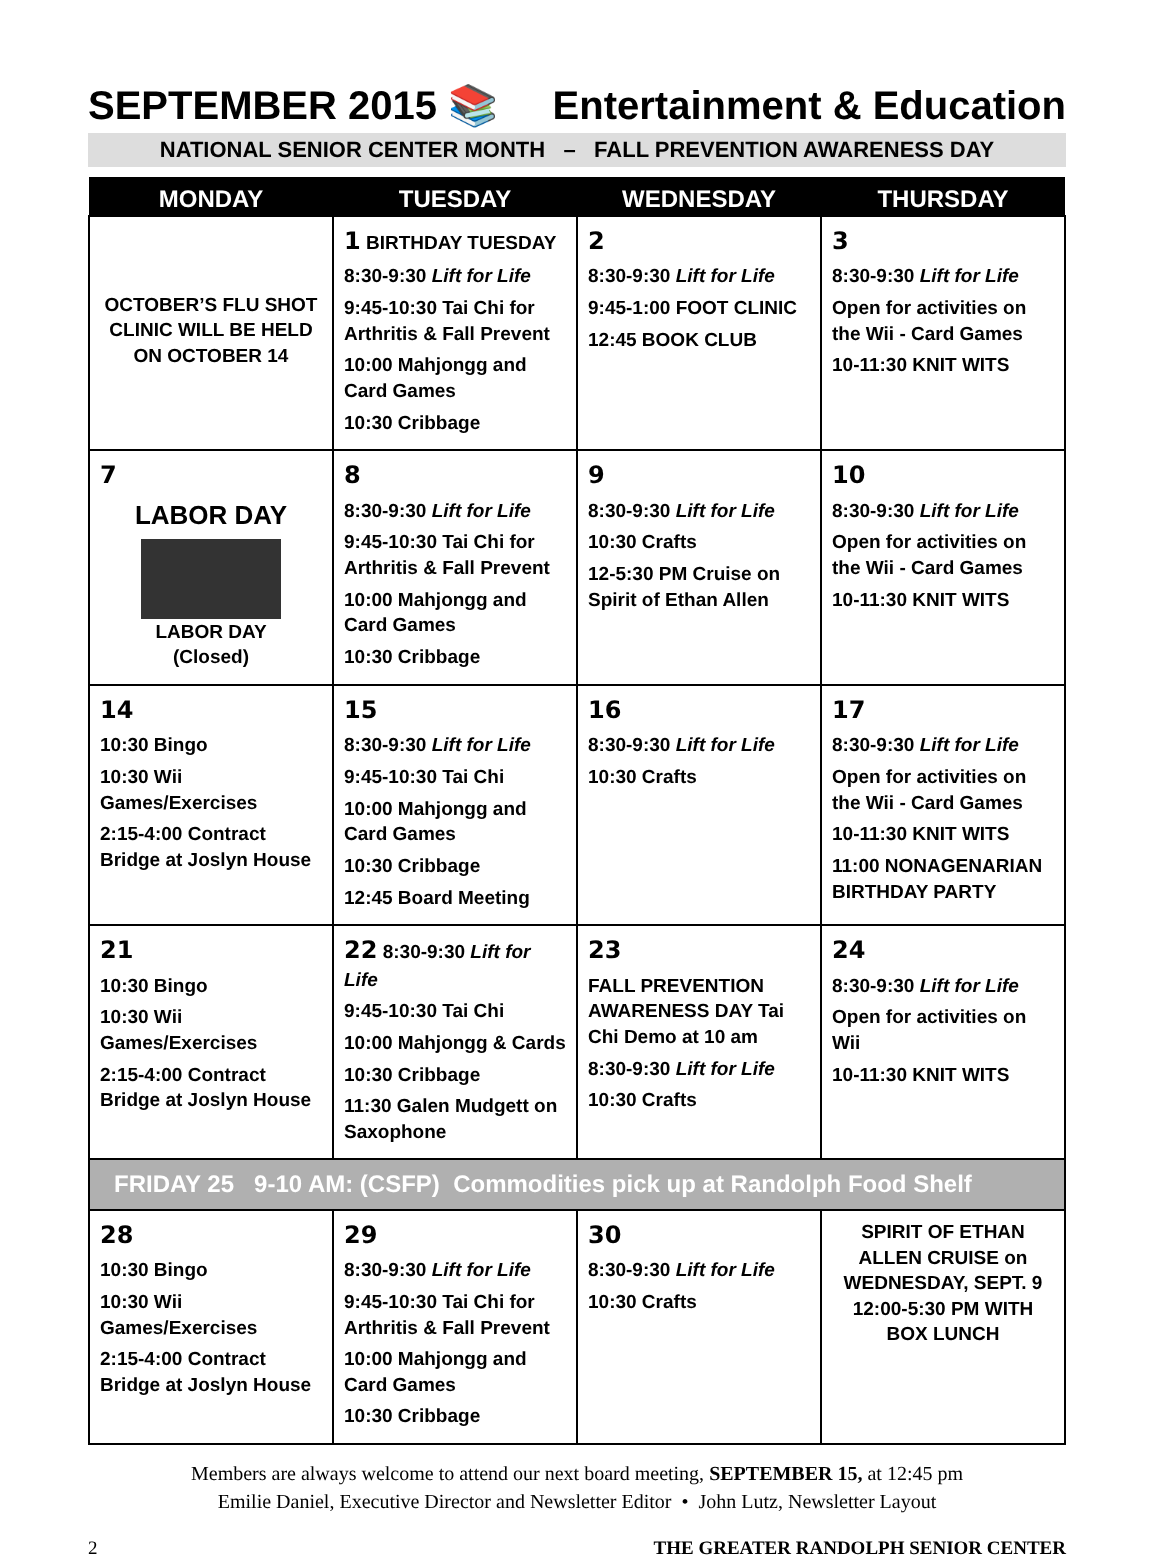SEPTEMBER 2015 📚 Entertainment & Education
NATIONAL SENIOR CENTER MONTH – FALL PREVENTION AWARENESS DAY
| MONDAY | TUESDAY | WEDNESDAY | THURSDAY |
| --- | --- | --- | --- |
| OCTOBER’S FLU SHOT CLINIC WILL BE HELD ON OCTOBER 14 | 1 BIRTHDAY TUESDAY 8:30-9:30 Lift for Life 9:45-10:30 Tai Chi for Arthritis & Fall Prevent 10:00 Mahjongg and Card Games 10:30 Cribbage | 2 8:30-9:30 Lift for Life 9:45-1:00 FOOT CLINIC 12:45 BOOK CLUB | 3 8:30-9:30 Lift for Life Open for activities on the Wii - Card Games 10-11:30 KNIT WITS |
| 7 LABOR DAY LABOR DAY (Closed) | 8 8:30-9:30 Lift for Life 9:45-10:30 Tai Chi for Arthritis & Fall Prevent 10:00 Mahjongg and Card Games 10:30 Cribbage | 9 8:30-9:30 Lift for Life 10:30 Crafts 12-5:30 PM Cruise on Spirit of Ethan Allen | 10 8:30-9:30 Lift for Life Open for activities on the Wii - Card Games 10-11:30 KNIT WITS |
| 14 10:30 Bingo 10:30 Wii Games/Exercises 2:15-4:00 Contract Bridge at Joslyn House | 15 8:30-9:30 Lift for Life 9:45-10:30 Tai Chi 10:00 Mahjongg and Card Games 10:30 Cribbage 12:45 Board Meeting | 16 8:30-9:30 Lift for Life 10:30 Crafts | 17 8:30-9:30 Lift for Life Open for activities on the Wii - Card Games 10-11:30 KNIT WITS 11:00 NONAGENARIAN BIRTHDAY PARTY |
| 21 10:30 Bingo 10:30 Wii Games/Exercises 2:15-4:00 Contract Bridge at Joslyn House | 22 8:30-9:30 Lift for Life 9:45-10:30 Tai Chi 10:00 Mahjongg & Cards 10:30 Cribbage 11:30 Galen Mudgett on Saxophone | 23 FALL PREVENTION AWARENESS DAY Tai Chi Demo at 10 am 8:30-9:30 Lift for Life 10:30 Crafts | 24 8:30-9:30 Lift for Life Open for activities on Wii 10-11:30 KNIT WITS |
| FRIDAY 25 9-10 AM: (CSFP) Commodities pick up at Randolph Food Shelf | | | |
| 28 10:30 Bingo 10:30 Wii Games/Exercises 2:15-4:00 Contract Bridge at Joslyn House | 29 8:30-9:30 Lift for Life 9:45-10:30 Tai Chi for Arthritis & Fall Prevent 10:00 Mahjongg and Card Games 10:30 Cribbage | 30 8:30-9:30 Lift for Life 10:30 Crafts | SPIRIT OF ETHAN ALLEN CRUISE on WEDNESDAY, SEPT. 9 12:00-5:30 PM WITH BOX LUNCH |
Members are always welcome to attend our next board meeting, SEPTEMBER 15, at 12:45 pm
Emilie Daniel, Executive Director and Newsletter Editor • John Lutz, Newsletter Layout
2 THE GREATER RANDOLPH SENIOR CENTER